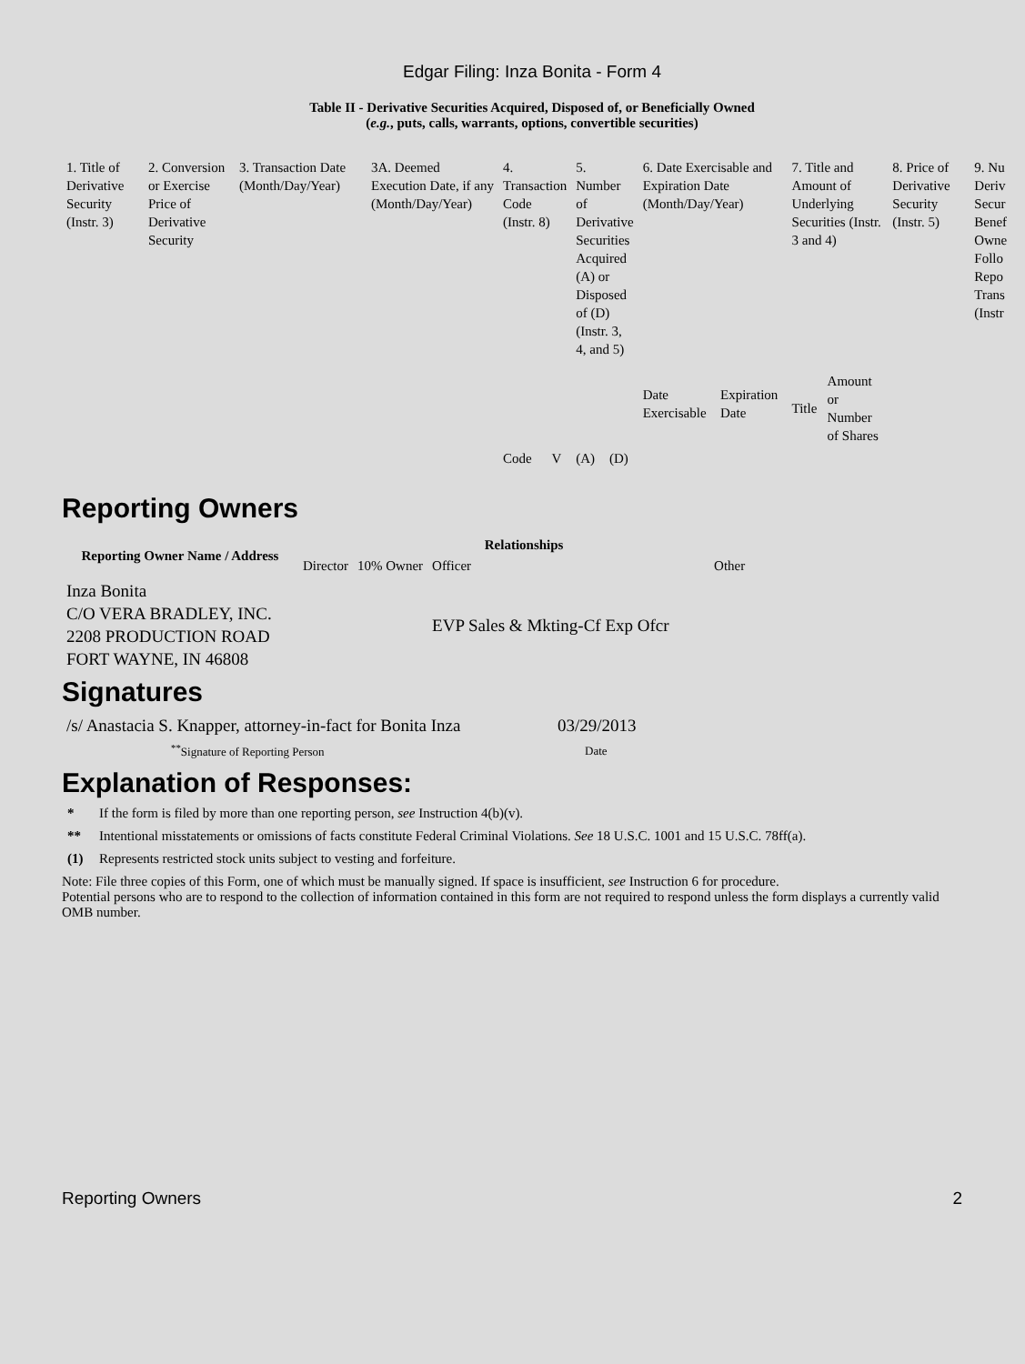Edgar Filing: Inza Bonita - Form 4
Table II - Derivative Securities Acquired, Disposed of, or Beneficially Owned
(e.g., puts, calls, warrants, options, convertible securities)
| 1. Title of Derivative Security (Instr. 3) | 2. Conversion or Exercise Price of Derivative Security | 3. Transaction Date (Month/Day/Year) | 3A. Deemed Execution Date, if any (Month/Day/Year) | 4. Transaction Code (Instr. 8) | | 5. Number of Derivative Securities Acquired (A) or Disposed of (D) (Instr. 3, 4, and 5) | | 6. Date Exercisable and Expiration Date (Month/Day/Year) | | 7. Title and Amount of Underlying Securities (Instr. 3 and 4) | | 8. Price of Derivative Security (Instr. 5) | 9. Nu Deriv Secur Benef Owne Follo Repo Trans (Instr |
| | | | | Code | V | (A) | (D) | Date Exercisable | Expiration Date | Title | Amount or Number of Shares | | |
Reporting Owners
| Reporting Owner Name / Address | Relationships | | | |
| --- | --- | --- | --- | --- |
| | Director | 10% Owner | Officer | Other |
| Inza Bonita C/O VERA BRADLEY, INC. 2208 PRODUCTION ROAD FORT WAYNE, IN 46808 | | | EVP Sales & Mkting-Cf Exp Ofcr | |
Signatures
| /s/ Anastacia S. Knapper, attorney-in-fact for Bonita Inza | 03/29/2013 |
| <sup>**</sup> Signature of Reporting Person | Date |
Explanation of Responses:
* If the form is filed by more than one reporting person, see Instruction 4(b)(v).
** Intentional misstatements or omissions of facts constitute Federal Criminal Violations. See 18 U.S.C. 1001 and 15 U.S.C. 78ff(a).
(1) Represents restricted stock units subject to vesting and forfeiture.
Note: File three copies of this Form, one of which must be manually signed. If space is insufficient, see Instruction 6 for procedure.
Potential persons who are to respond to the collection of information contained in this form are not required to respond unless the form displays a currently valid OMB number.
Reporting Owners 2